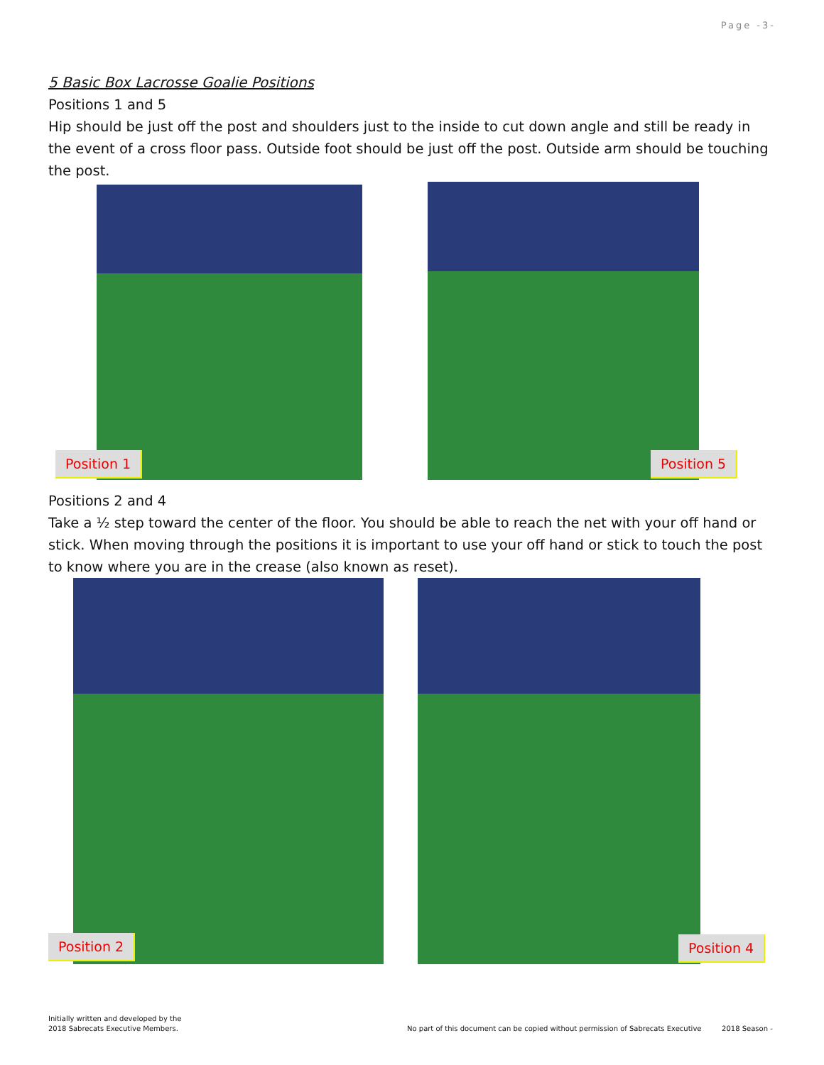Page -3-
5 Basic Box Lacrosse Goalie Positions
Positions 1 and 5
Hip should be just off the post and shoulders just to the inside to cut down angle and still be ready in the event of a cross floor pass. Outside foot should be just off the post. Outside arm should be touching the post.
Position 1 Position 5
Positions 2 and 4
Take a ½ step toward the center of the floor. You should be able to reach the net with your off hand or stick. When moving through the positions it is important to use your off hand or stick to touch the post to know where you are in the crease (also known as reset).
Position 2 Position 4
Initially written and developed by the
2018 Sabrecats Executive Members.
No part of this document can be copied without permission of Sabrecats Executive 2018 Season -